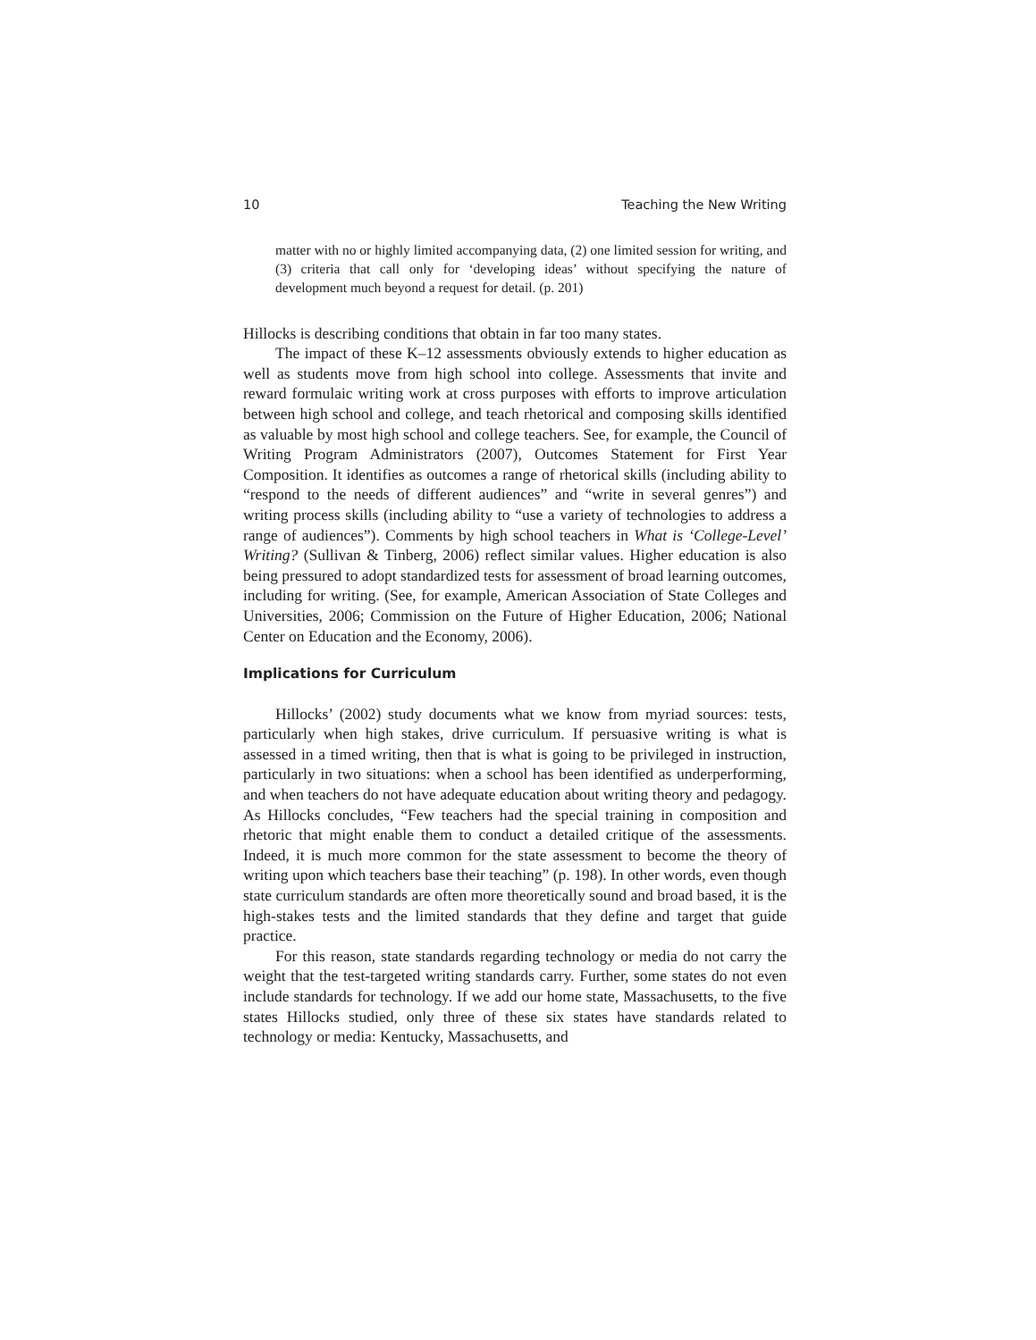10 Teaching the New Writing
matter with no or highly limited accompanying data, (2) one limited session for writing, and (3) criteria that call only for ‘developing ideas’ without specifying the nature of development much beyond a request for detail. (p. 201)
Hillocks is describing conditions that obtain in far too many states.
The impact of these K–12 assessments obviously extends to higher education as well as students move from high school into college. Assessments that invite and reward formulaic writing work at cross purposes with efforts to improve articulation between high school and college, and teach rhetorical and composing skills identified as valuable by most high school and college teachers. See, for example, the Council of Writing Program Administrators (2007), Outcomes Statement for First Year Composition. It identifies as outcomes a range of rhetorical skills (including ability to “respond to the needs of different audiences” and “write in several genres”) and writing process skills (including ability to “use a variety of technologies to address a range of audiences”). Comments by high school teachers in What is ‘College-Level’ Writing? (Sullivan & Tinberg, 2006) reflect similar values. Higher education is also being pressured to adopt standardized tests for assessment of broad learning outcomes, including for writing. (See, for example, American Association of State Colleges and Universities, 2006; Commission on the Future of Higher Education, 2006; National Center on Education and the Economy, 2006).
Implications for Curriculum
Hillocks’ (2002) study documents what we know from myriad sources: tests, particularly when high stakes, drive curriculum. If persuasive writing is what is assessed in a timed writing, then that is what is going to be privileged in instruction, particularly in two situations: when a school has been identified as underperforming, and when teachers do not have adequate education about writing theory and pedagogy. As Hillocks concludes, “Few teachers had the special training in composition and rhetoric that might enable them to conduct a detailed critique of the assessments. Indeed, it is much more common for the state assessment to become the theory of writing upon which teachers base their teaching” (p. 198). In other words, even though state curriculum standards are often more theoretically sound and broad based, it is the high-stakes tests and the limited standards that they define and target that guide practice.
For this reason, state standards regarding technology or media do not carry the weight that the test-targeted writing standards carry. Further, some states do not even include standards for technology. If we add our home state, Massachusetts, to the five states Hillocks studied, only three of these six states have standards related to technology or media: Kentucky, Massachusetts, and